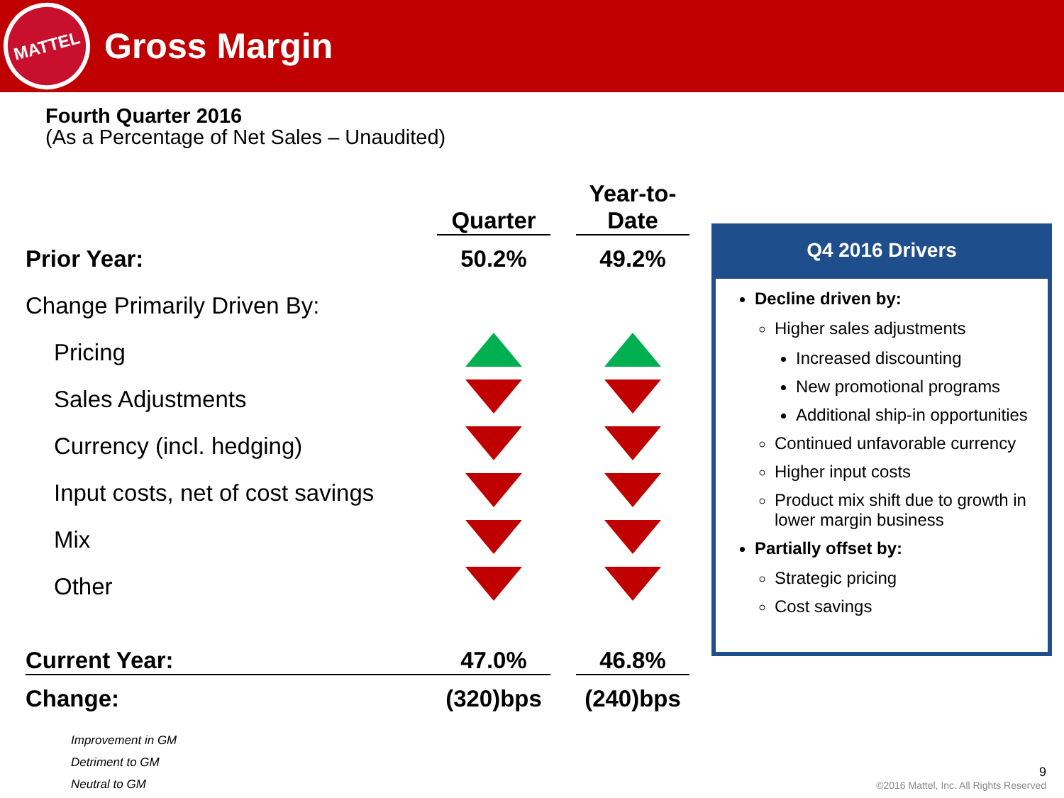MATTEL
Gross Margin
Fourth Quarter 2016
(As a Percentage of Net Sales – Unaudited)
| | Quarter | | Year-to- Date |
| --- | --- | --- | --- |
| Prior Year: | 50.2% | | 49.2% |
| Change Primarily Driven By: | | | |
| Pricing | | | |
| Sales Adjustments | | | |
| Currency (incl. hedging) | | | |
| Input costs, net of cost savings | | | |
| Mix | | | |
| Other | | | |
| Current Year: | 47.0% | | 46.8% |
| Change: | (320)bps | | (240)bps |
Q4 2016 Drivers
Decline driven by:
Higher sales adjustments
Increased discounting
New promotional programs
Additional ship-in opportunities
Continued unfavorable currency
Higher input costs
Product mix shift due to growth in lower margin business
Partially offset by:
Strategic pricing
Cost savings
Improvement in GM
Detriment to GM
Neutral to GM
9
©2016 Mattel, Inc. All Rights Reserved